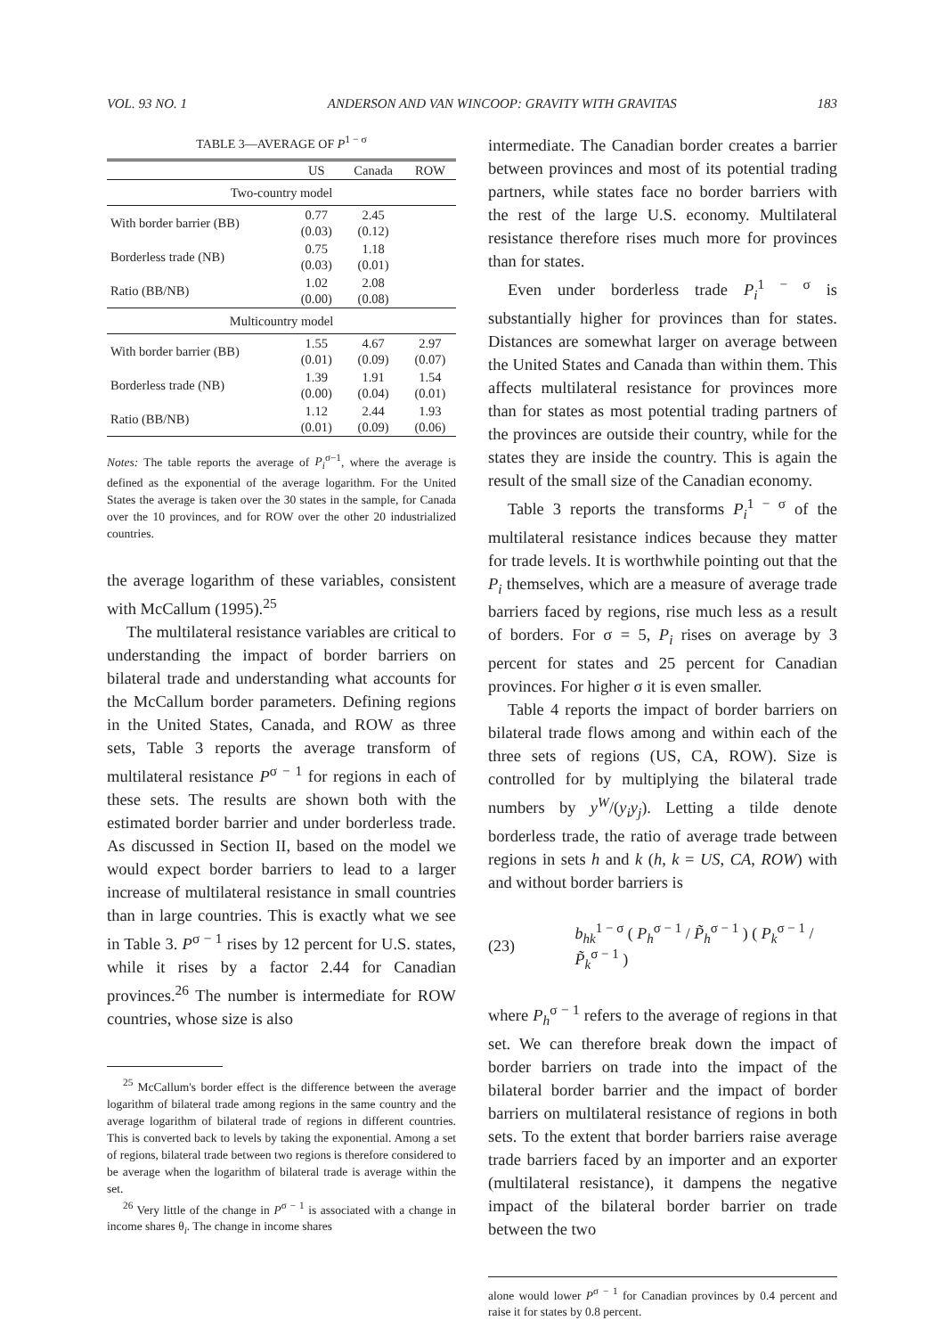VOL. 93 NO. 1 ANDERSON AND VAN WINCOOP: GRAVITY WITH GRAVITAS 183
TABLE 3—AVERAGE OF P<sup>1 − σ</sup>
| | US | Canada | ROW |
| --- | --- | --- | --- |
| Two-country model | | | |
| With border barrier (BB) | 0.77 (0.03) | 2.45 (0.12) | |
| Borderless trade (NB) | 0.75 (0.03) | 1.18 (0.01) | |
| Ratio (BB/NB) | 1.02 (0.00) | 2.08 (0.08) | |
| Multicountry model | | | |
| With border barrier (BB) | 1.55 (0.01) | 4.67 (0.09) | 2.97 (0.07) |
| Borderless trade (NB) | 1.39 (0.00) | 1.91 (0.04) | 1.54 (0.01) |
| Ratio (BB/NB) | 1.12 (0.01) | 2.44 (0.09) | 1.93 (0.06) |
Notes: The table reports the average of P<sub>i</sub><sup>σ−1</sup>, where the average is defined as the exponential of the average logarithm. For the United States the average is taken over the 30 states in the sample, for Canada over the 10 provinces, and for ROW over the other 20 industrialized countries.
the average logarithm of these variables, consistent with McCallum (1995).<sup>25</sup>
The multilateral resistance variables are critical to understanding the impact of border barriers on bilateral trade and understanding what accounts for the McCallum border parameters. Defining regions in the United States, Canada, and ROW as three sets, Table 3 reports the average transform of multilateral resistance P<sup>σ − 1</sup> for regions in each of these sets. The results are shown both with the estimated border barrier and under borderless trade. As discussed in Section II, based on the model we would expect border barriers to lead to a larger increase of multilateral resistance in small countries than in large countries. This is exactly what we see in Table 3. P<sup>σ − 1</sup> rises by 12 percent for U.S. states, while it rises by a factor 2.44 for Canadian provinces.<sup>26</sup> The number is intermediate for ROW countries, whose size is also
<sup>25</sup> McCallum's border effect is the difference between the average logarithm of bilateral trade among regions in the same country and the average logarithm of bilateral trade of regions in different countries. This is converted back to levels by taking the exponential. Among a set of regions, bilateral trade between two regions is therefore considered to be average when the logarithm of bilateral trade is average within the set.
<sup>26</sup> Very little of the change in P<sup>σ − 1</sup> is associated with a change in income shares θ<sub>i</sub>. The change in income shares
intermediate. The Canadian border creates a barrier between provinces and most of its potential trading partners, while states face no border barriers with the rest of the large U.S. economy. Multilateral resistance therefore rises much more for provinces than for states.
Even under borderless trade P<sub>i</sub><sup>1 − σ</sup> is substantially higher for provinces than for states. Distances are somewhat larger on average between the United States and Canada than within them. This affects multilateral resistance for provinces more than for states as most potential trading partners of the provinces are outside their country, while for the states they are inside the country. This is again the result of the small size of the Canadian economy.
Table 3 reports the transforms P<sub>i</sub><sup>1 − σ</sup> of the multilateral resistance indices because they matter for trade levels. It is worthwhile pointing out that the P<sub>i</sub> themselves, which are a measure of average trade barriers faced by regions, rise much less as a result of borders. For σ = 5, P<sub>i</sub> rises on average by 3 percent for states and 25 percent for Canadian provinces. For higher σ it is even smaller.
Table 4 reports the impact of border barriers on bilateral trade flows among and within each of the three sets of regions (US, CA, ROW). Size is controlled for by multiplying the bilateral trade numbers by y<sup>W</sup>/(y<sub>i</sub>y<sub>j</sub>). Letting a tilde denote borderless trade, the ratio of average trade between regions in sets h and k (h, k = US, CA, ROW) with and without border barriers is
(23) b<sub>hk</sub><sup>1 − σ</sup> ( P<sub>h</sub><sup>σ − 1</sup> / P̃<sub>h</sub><sup>σ − 1</sup> ) ( P<sub>k</sub><sup>σ − 1</sup> / P̃<sub>k</sub><sup>σ − 1</sup> )
where P<sub>h</sub><sup>σ − 1</sup> refers to the average of regions in that set. We can therefore break down the impact of border barriers on trade into the impact of the bilateral border barrier and the impact of border barriers on multilateral resistance of regions in both sets. To the extent that border barriers raise average trade barriers faced by an importer and an exporter (multilateral resistance), it dampens the negative impact of the bilateral border barrier on trade between the two
alone would lower P<sup>σ − 1</sup> for Canadian provinces by 0.4 percent and raise it for states by 0.8 percent.